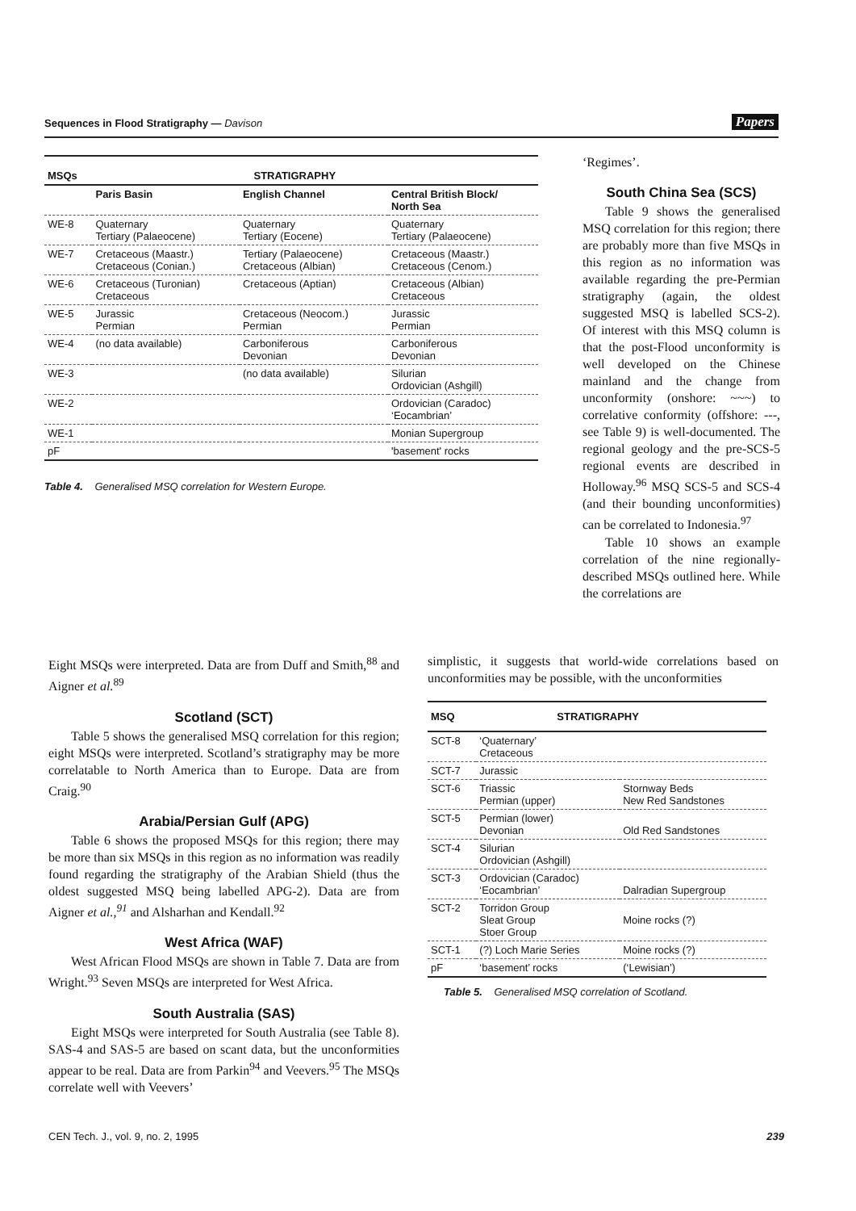Sequences in Flood Stratigraphy — Davison Papers
| MSQs | STRATIGRAPHY | | |
| --- | --- | --- | --- |
| | Paris Basin | English Channel | Central British Block/ North Sea |
| WE-8 | Quaternary Tertiary (Palaeocene) | Quaternary Tertiary (Eocene) | Quaternary Tertiary (Palaeocene) |
| WE-7 | Cretaceous (Maastr.) Cretaceous (Conian.) | Tertiary (Palaeocene) Cretaceous (Albian) | Cretaceous (Maastr.) Cretaceous (Cenom.) |
| WE-6 | Cretaceous (Turonian) Cretaceous | Cretaceous (Aptian) | Cretaceous (Albian) Cretaceous |
| WE-5 | Jurassic Permian | Cretaceous (Neocom.) Permian | Jurassic Permian |
| WE-4 | (no data available) | Carboniferous Devonian | Carboniferous Devonian |
| WE-3 | | (no data available) | Silurian Ordovician (Ashgill) |
| WE-2 | | | Ordovician (Caradoc) ‘Eocambrian’ |
| WE-1 | | | Monian Supergroup |
| pF | | | 'basement' rocks |
Table 4. Generalised MSQ correlation for Western Europe.
‘Regimes’.
South China Sea (SCS)
Table 9 shows the generalised MSQ correlation for this region; there are probably more than five MSQs in this region as no information was available regarding the pre-Permian stratigraphy (again, the oldest suggested MSQ is labelled SCS-2). Of interest with this MSQ column is that the post-Flood unconformity is well developed on the Chinese mainland and the change from unconformity (onshore: ~~~) to correlative conformity (offshore: ---, see Table 9) is well-documented. The regional geology and the pre-SCS-5 regional events are described in Holloway.<sup>96</sup> MSQ SCS-5 and SCS-4 (and their bounding unconformities) can be correlated to Indonesia.<sup>97</sup>
Table 10 shows an example correlation of the nine regionally-described MSQs outlined here. While the correlations are
simplistic, it suggests that world-wide correlations based on unconformities may be possible, with the unconformities
| MSQ | STRATIGRAPHY | |
| --- | --- | --- |
| SCT-8 | ‘Quaternary’ Cretaceous | |
| SCT-7 | Jurassic | |
| SCT-6 | Triassic Permian (upper) | Stornway Beds New Red Sandstones |
| SCT-5 | Permian (lower) Devonian | Old Red Sandstones |
| SCT-4 | Silurian Ordovician (Ashgill) | |
| SCT-3 | Ordovician (Caradoc) ‘Eocambrian’ | Dalradian Supergroup |
| SCT-2 | Torridon Group Sleat Group Stoer Group | Moine rocks (?) |
| SCT-1 | (?) Loch Marie Series | Moine rocks (?) |
| pF | ‘basement’ rocks | (‘Lewisian’) |
Table 5. Generalised MSQ correlation of Scotland.
Eight MSQs were interpreted. Data are from Duff and Smith,<sup>88</sup> and Aigner et al.<sup>89</sup>
Scotland (SCT)
Table 5 shows the generalised MSQ correlation for this region; eight MSQs were interpreted. Scotland’s stratigraphy may be more correlatable to North America than to Europe. Data are from Craig.<sup>90</sup>
Arabia/Persian Gulf (APG)
Table 6 shows the proposed MSQs for this region; there may be more than six MSQs in this region as no information was readily found regarding the stratigraphy of the Arabian Shield (thus the oldest suggested MSQ being labelled APG-2). Data are from Aigner et al.,<sup>91</sup> and Alsharhan and Kendall.<sup>92</sup>
West Africa (WAF)
West African Flood MSQs are shown in Table 7. Data are from Wright.<sup>93</sup> Seven MSQs are interpreted for West Africa.
South Australia (SAS)
Eight MSQs were interpreted for South Australia (see Table 8). SAS-4 and SAS-5 are based on scant data, but the unconformities appear to be real. Data are from Parkin<sup>94</sup> and Veevers.<sup>95</sup> The MSQs correlate well with Veevers’
CEN Tech. J., vol. 9, no. 2, 1995 239